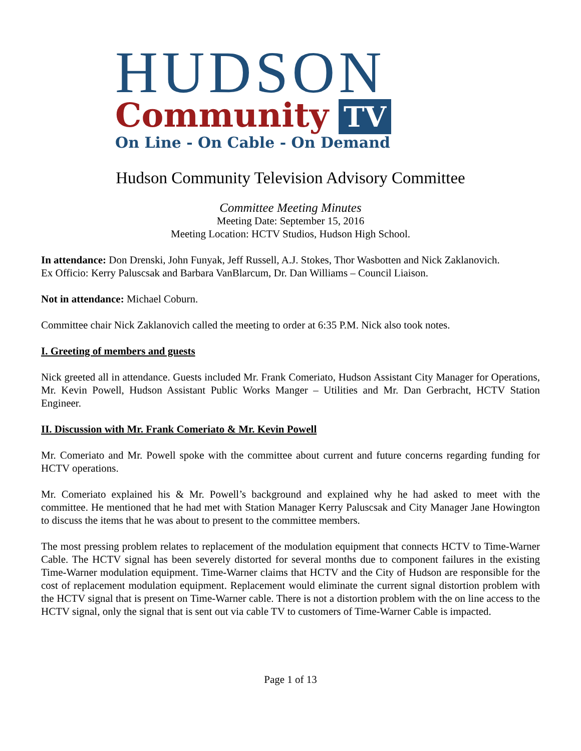HUDSON
Community TV
On Line - On Cable - On Demand
Hudson Community Television Advisory Committee
Committee Meeting Minutes
Meeting Date: September 15, 2016
Meeting Location: HCTV Studios, Hudson High School.
In attendance: Don Drenski, John Funyak, Jeff Russell, A.J. Stokes, Thor Wasbotten and Nick Zaklanovich.
Ex Officio: Kerry Paluscsak and Barbara VanBlarcum, Dr. Dan Williams – Council Liaison.
Not in attendance: Michael Coburn.
Committee chair Nick Zaklanovich called the meeting to order at 6:35 P.M. Nick also took notes.
I. Greeting of members and guests
Nick greeted all in attendance. Guests included Mr. Frank Comeriato, Hudson Assistant City Manager for Operations, Mr. Kevin Powell, Hudson Assistant Public Works Manger – Utilities and Mr. Dan Gerbracht, HCTV Station Engineer.
II. Discussion with Mr. Frank Comeriato & Mr. Kevin Powell
Mr. Comeriato and Mr. Powell spoke with the committee about current and future concerns regarding funding for HCTV operations.
Mr. Comeriato explained his & Mr. Powell’s background and explained why he had asked to meet with the committee. He mentioned that he had met with Station Manager Kerry Paluscsak and City Manager Jane Howington to discuss the items that he was about to present to the committee members.
The most pressing problem relates to replacement of the modulation equipment that connects HCTV to Time-Warner Cable. The HCTV signal has been severely distorted for several months due to component failures in the existing Time-Warner modulation equipment. Time-Warner claims that HCTV and the City of Hudson are responsible for the cost of replacement modulation equipment. Replacement would eliminate the current signal distortion problem with the HCTV signal that is present on Time-Warner cable. There is not a distortion problem with the on line access to the HCTV signal, only the signal that is sent out via cable TV to customers of Time-Warner Cable is impacted.
Page 1 of 13